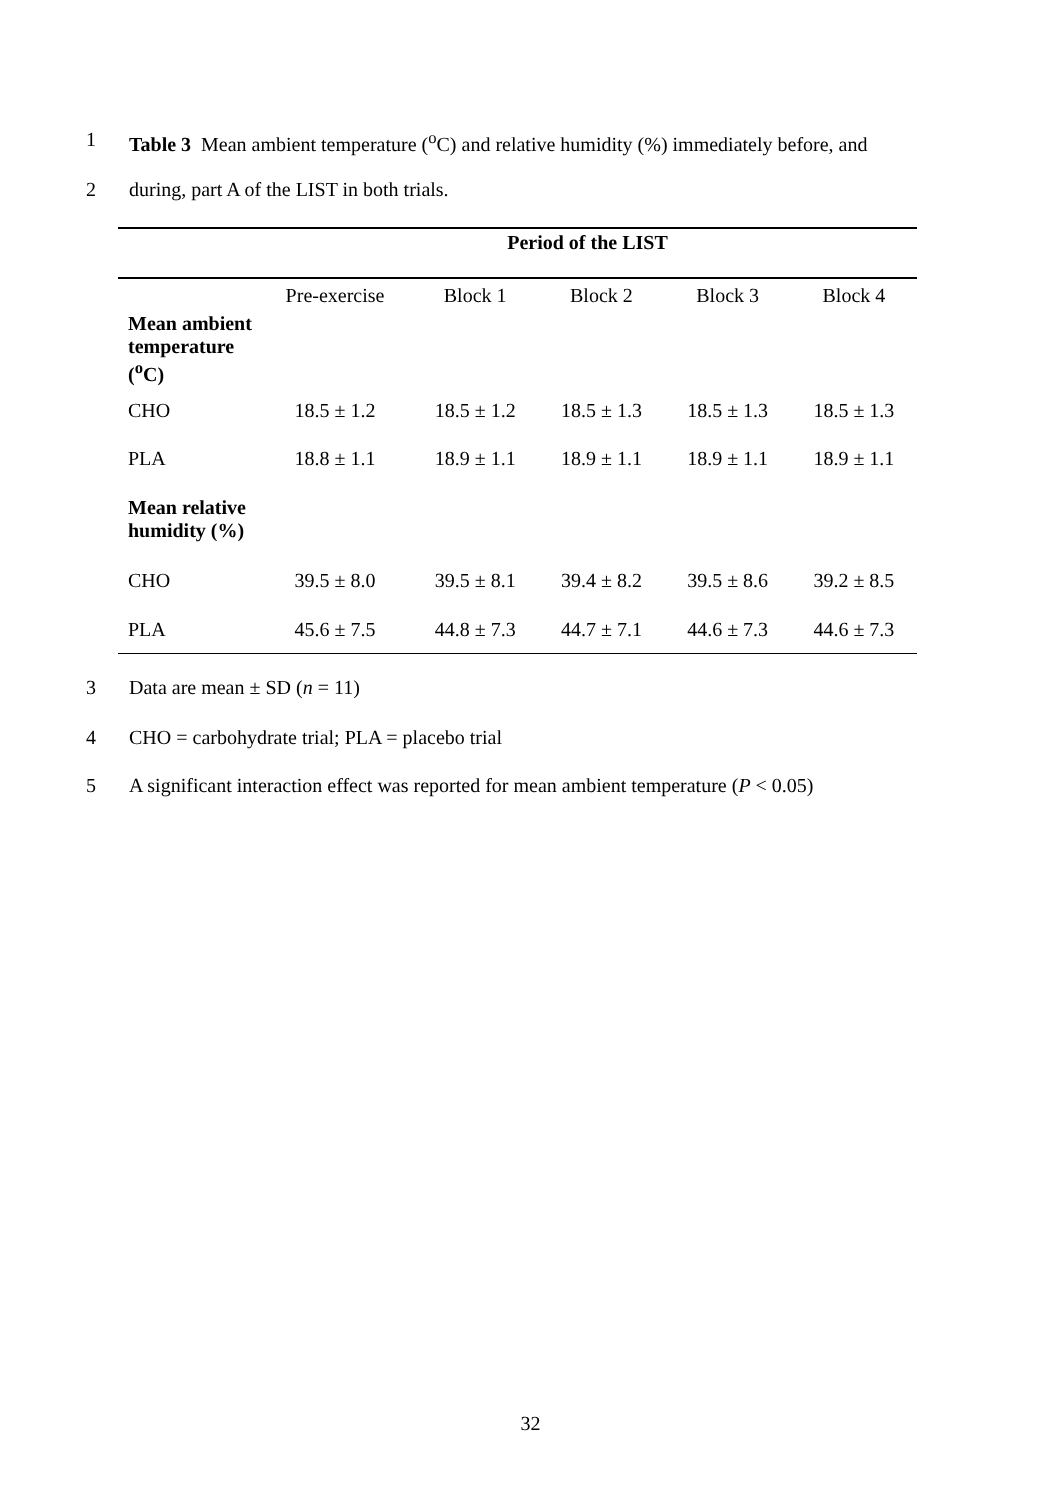1 Table 3 Mean ambient temperature (<sup>o</sup>C) and relative humidity (%) immediately before, and
2 during, part A of the LIST in both trials.
| | Period of the LIST | | | | |
| | Pre-exercise | Block 1 | Block 2 | Block 3 | Block 4 |
| Mean ambient temperature (<sup>o</sup>C) | | | | | |
| CHO | 18.5 ± 1.2 | 18.5 ± 1.2 | 18.5 ± 1.3 | 18.5 ± 1.3 | 18.5 ± 1.3 |
| PLA | 18.8 ± 1.1 | 18.9 ± 1.1 | 18.9 ± 1.1 | 18.9 ± 1.1 | 18.9 ± 1.1 |
| Mean relative humidity (%) | | | | | |
| CHO | 39.5 ± 8.0 | 39.5 ± 8.1 | 39.4 ± 8.2 | 39.5 ± 8.6 | 39.2 ± 8.5 |
| PLA | 45.6 ± 7.5 | 44.8 ± 7.3 | 44.7 ± 7.1 | 44.6 ± 7.3 | 44.6 ± 7.3 |
3 Data are mean ± SD (n = 11)
4 CHO = carbohydrate trial; PLA = placebo trial
5 A significant interaction effect was reported for mean ambient temperature (P < 0.05)
32